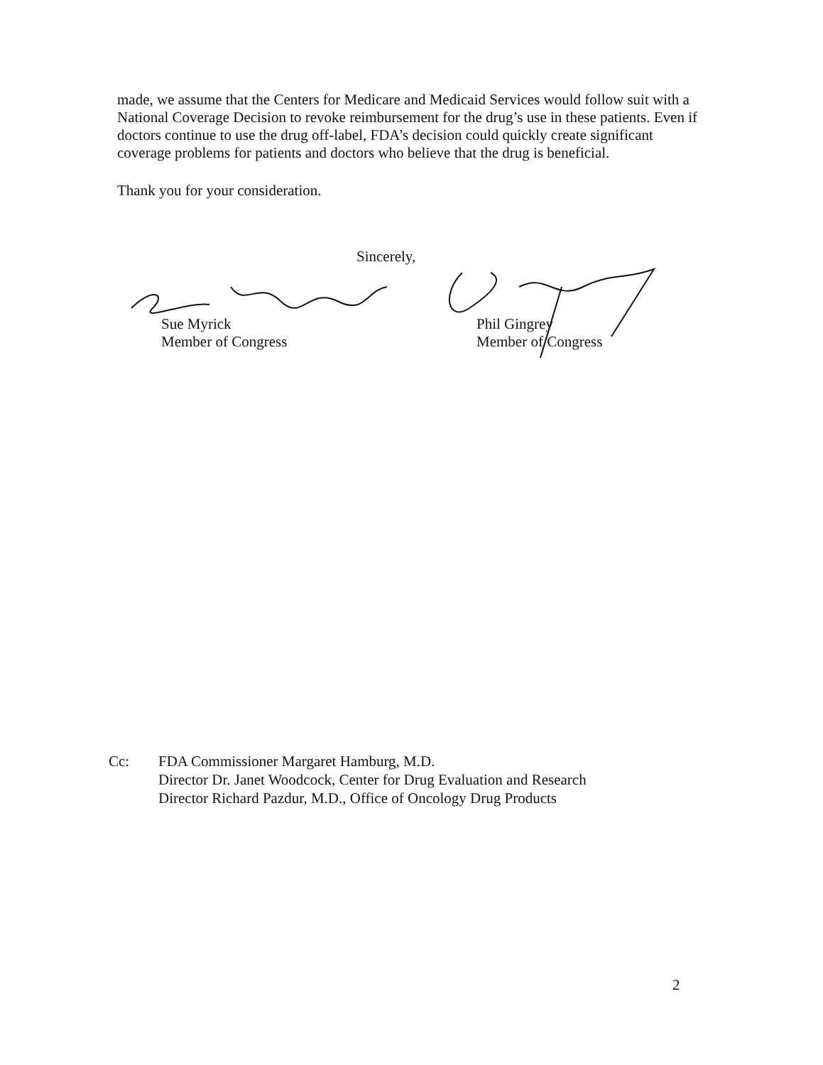made, we assume that the Centers for Medicare and Medicaid Services would follow suit with a National Coverage Decision to revoke reimbursement for the drug’s use in these patients. Even if doctors continue to use the drug off-label, FDA’s decision could quickly create significant coverage problems for patients and doctors who believe that the drug is beneficial.
Thank you for your consideration.
Sincerely,
Sue Myrick
Member of Congress
Phil Gingrey
Member of Congress
Cc: FDA Commissioner Margaret Hamburg, M.D.
Director Dr. Janet Woodcock, Center for Drug Evaluation and Research
Director Richard Pazdur, M.D., Office of Oncology Drug Products
2